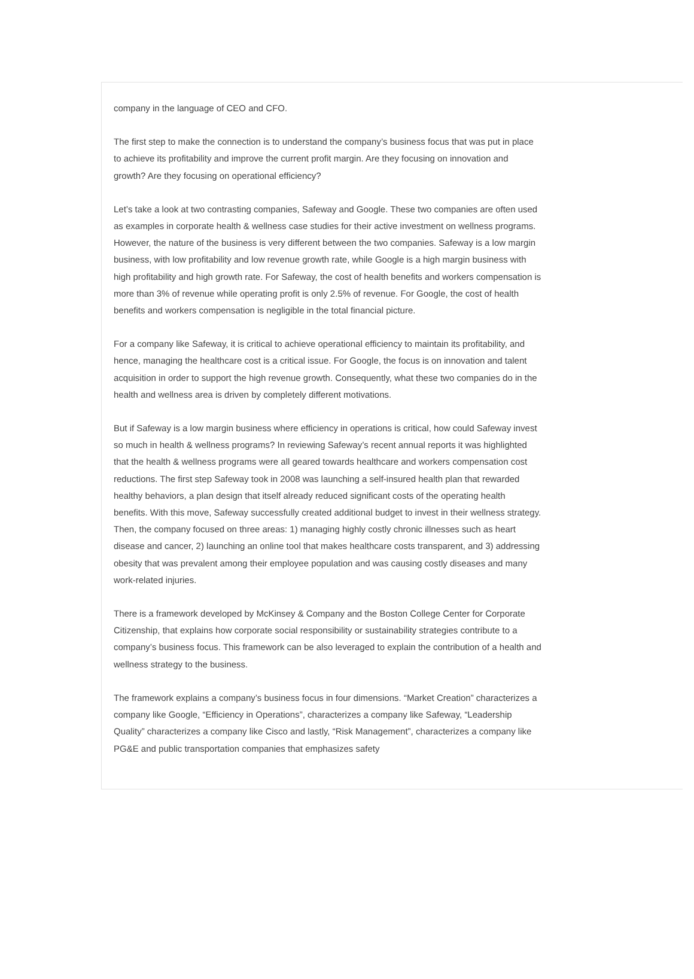company in the language of CEO and CFO.
The first step to make the connection is to understand the company’s business focus that was put in place to achieve its profitability and improve the current profit margin. Are they focusing on innovation and growth? Are they focusing on operational efficiency?
Let’s take a look at two contrasting companies, Safeway and Google. These two companies are often used as examples in corporate health & wellness case studies for their active investment on wellness programs. However, the nature of the business is very different between the two companies. Safeway is a low margin business, with low profitability and low revenue growth rate, while Google is a high margin business with high profitability and high growth rate. For Safeway, the cost of health benefits and workers compensation is more than 3% of revenue while operating profit is only 2.5% of revenue. For Google, the cost of health benefits and workers compensation is negligible in the total financial picture.
For a company like Safeway, it is critical to achieve operational efficiency to maintain its profitability, and hence, managing the healthcare cost is a critical issue. For Google, the focus is on innovation and talent acquisition in order to support the high revenue growth. Consequently, what these two companies do in the health and wellness area is driven by completely different motivations.
But if Safeway is a low margin business where efficiency in operations is critical, how could Safeway invest so much in health & wellness programs? In reviewing Safeway’s recent annual reports it was highlighted that the health & wellness programs were all geared towards healthcare and workers compensation cost reductions. The first step Safeway took in 2008 was launching a self-insured health plan that rewarded healthy behaviors, a plan design that itself already reduced significant costs of the operating health benefits. With this move, Safeway successfully created additional budget to invest in their wellness strategy. Then, the company focused on three areas: 1) managing highly costly chronic illnesses such as heart disease and cancer, 2) launching an online tool that makes healthcare costs transparent, and 3) addressing obesity that was prevalent among their employee population and was causing costly diseases and many work-related injuries.
There is a framework developed by McKinsey & Company and the Boston College Center for Corporate Citizenship, that explains how corporate social responsibility or sustainability strategies contribute to a company’s business focus. This framework can be also leveraged to explain the contribution of a health and wellness strategy to the business.
The framework explains a company’s business focus in four dimensions. “Market Creation” characterizes a company like Google, “Efficiency in Operations”, characterizes a company like Safeway, “Leadership Quality” characterizes a company like Cisco and lastly, “Risk Management”, characterizes a company like PG&E and public transportation companies that emphasizes safety